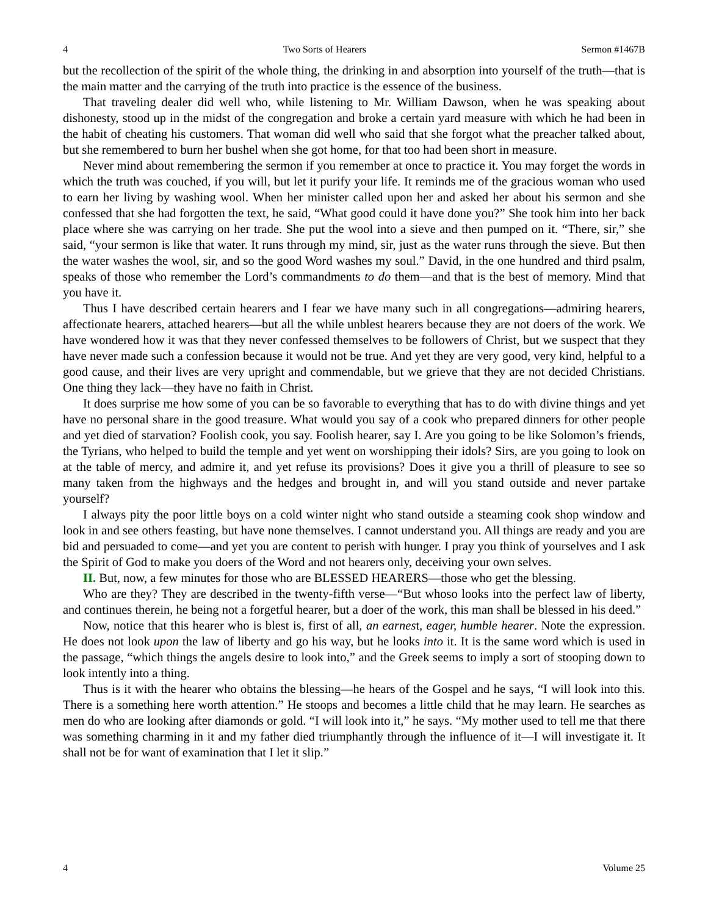4 Two Sorts of Hearers Sermon #1467B
but the recollection of the spirit of the whole thing, the drinking in and absorption into yourself of the truth—that is the main matter and the carrying of the truth into practice is the essence of the business.
That traveling dealer did well who, while listening to Mr. William Dawson, when he was speaking about dishonesty, stood up in the midst of the congregation and broke a certain yard measure with which he had been in the habit of cheating his customers. That woman did well who said that she forgot what the preacher talked about, but she remembered to burn her bushel when she got home, for that too had been short in measure.
Never mind about remembering the sermon if you remember at once to practice it. You may forget the words in which the truth was couched, if you will, but let it purify your life. It reminds me of the gracious woman who used to earn her living by washing wool. When her minister called upon her and asked her about his sermon and she confessed that she had forgotten the text, he said, “What good could it have done you?” She took him into her back place where she was carrying on her trade. She put the wool into a sieve and then pumped on it. “There, sir,” she said, “your sermon is like that water. It runs through my mind, sir, just as the water runs through the sieve. But then the water washes the wool, sir, and so the good Word washes my soul.” David, in the one hundred and third psalm, speaks of those who remember the Lord’s commandments to do them—and that is the best of memory. Mind that you have it.
Thus I have described certain hearers and I fear we have many such in all congregations—admiring hearers, affectionate hearers, attached hearers—but all the while unblest hearers because they are not doers of the work. We have wondered how it was that they never confessed themselves to be followers of Christ, but we suspect that they have never made such a confession because it would not be true. And yet they are very good, very kind, helpful to a good cause, and their lives are very upright and commendable, but we grieve that they are not decided Christians. One thing they lack—they have no faith in Christ.
It does surprise me how some of you can be so favorable to everything that has to do with divine things and yet have no personal share in the good treasure. What would you say of a cook who prepared dinners for other people and yet died of starvation? Foolish cook, you say. Foolish hearer, say I. Are you going to be like Solomon’s friends, the Tyrians, who helped to build the temple and yet went on worshipping their idols? Sirs, are you going to look on at the table of mercy, and admire it, and yet refuse its provisions? Does it give you a thrill of pleasure to see so many taken from the highways and the hedges and brought in, and will you stand outside and never partake yourself?
I always pity the poor little boys on a cold winter night who stand outside a steaming cook shop window and look in and see others feasting, but have none themselves. I cannot understand you. All things are ready and you are bid and persuaded to come—and yet you are content to perish with hunger. I pray you think of yourselves and I ask the Spirit of God to make you doers of the Word and not hearers only, deceiving your own selves.
II. But, now, a few minutes for those who are BLESSED HEARERS—those who get the blessing.
Who are they? They are described in the twenty-fifth verse—“But whoso looks into the perfect law of liberty, and continues therein, he being not a forgetful hearer, but a doer of the work, this man shall be blessed in his deed.”
Now, notice that this hearer who is blest is, first of all, an earnest, eager, humble hearer. Note the expression. He does not look upon the law of liberty and go his way, but he looks into it. It is the same word which is used in the passage, “which things the angels desire to look into,” and the Greek seems to imply a sort of stooping down to look intently into a thing.
Thus is it with the hearer who obtains the blessing—he hears of the Gospel and he says, “I will look into this. There is a something here worth attention.” He stoops and becomes a little child that he may learn. He searches as men do who are looking after diamonds or gold. “I will look into it,” he says. “My mother used to tell me that there was something charming in it and my father died triumphantly through the influence of it—I will investigate it. It shall not be for want of examination that I let it slip.”
4 Volume 25